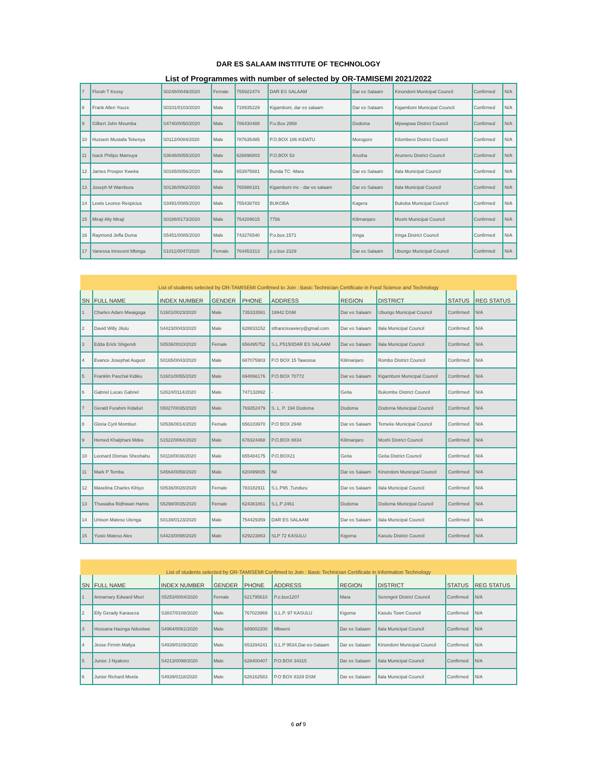DAR ES SALAAM INSTITUTE OF TECHNOLOGY
List of Programmes with number of selected by OR-TAMISEMI 2021/2022
| 7 | Florah T Kessy | S0248/0049/2020 | Female | 755922474 | DAR ES SALAAM | Dar es Salaam | Kinondoni Municipal Council | Confirmed | N/A |
| 8 | Frank Allen Youze | S0101/0103/2020 | Male | 718935229 | Kigamboni, dar es salaam | Dar es Salaam | Kigamboni Municipal Council | Confirmed | N/A |
| 9 | Gilbert John Msumba | S4740/0050/2020 | Male | 786430488 | P.o.Box 2958 | Dodoma | Mpwapwa District Council | Confirmed | N/A |
| 10 | Hussein Mustafa Tekenya | S0112/0084/2020 | Male | 787635485 | P.O.BOX 186 KIDATU | Morogoro | Kilombero District Council | Confirmed | N/A |
| 11 | Isack Philipo Mamuya | S3646/0055/2020 | Male | 626896803 | P.O.BOX 53 | Arusha | Arumeru District Council | Confirmed | N/A |
| 12 | James Prosper Kweka | S0165/0056/2020 | Male | 653975681 | Bunda TC -Mara | Dar es Salaam | Ilala Municipal Council | Confirmed | N/A |
| 13 | Joseph M Wambura | S0136/0062/2020 | Male | 765988181 | Kigamboni mc - dar es salaam | Dar es Salaam | Ilala Municipal Council | Confirmed | N/A |
| 14 | Lewis Leonce Respicius | S3491/0085/2020 | Male | 755438783 | BUKOBA | Kagera | Bukoba Municipal Council | Confirmed | N/A |
| 15 | Miraji Ally Miraji | S0188/0173/2020 | Male | 754209615 | 7756 | Kilimanjaro | Moshi Municipal Council | Confirmed | N/A |
| 16 | Raymond Jeffa Duma | S5451/0085/2020 | Male | 743276540 | P.o.box.1571 | Iringa | Iringa District Council | Confirmed | N/A |
| 17 | Vanessa Innocent Mbinga | S1011/0047/2020 | Female | 764453313 | p.o.box 2329 | Dar es Salaam | Ubungo Municipal Council | Confirmed | N/A |
| List of students selected by OR-TAMISEMI Confimed to Join : Basic Technician Certificate in Food Science and Technology | | | | | | | | | |
| --- | --- | --- | --- | --- | --- | --- | --- | --- | --- |
| SN | FULL NAME | INDEX NUMBER | GENDER | PHONE | ADDRESS | REGION | DISTRICT | STATUS | REG STATUS |
| 1 | Charles Adam Mwaigoga | S1601/0023/2020 | Male | 735333591 | 19942 DSM | Dar es Salaam | Ubungo Municipal Council | Confirmed | N/A |
| 2 | David Willy Jilulu | S4423/0043/2020 | Male | 628833152 | stfrancisxaviery@gmail.com | Dar es Salaam | Ilala Municipal Council | Confirmed | N/A |
| 3 | Edda Erick Shigendi | S0536/0010/2020 | Female | 656495752 | S.L.P5150DAR ES SALAAM | Dar es Salaam | Ilala Municipal Council | Confirmed | N/A |
| 4 | Evance Josephat August | S0165/0043/2020 | Male | 687075903 | P.O BOX 15 Tawossa | Kilimanjaro | Rombo District Council | Confirmed | N/A |
| 5 | Franklin Paschal Kidiku | S1601/0055/2020 | Male | 694066176 | P.O.BOX 70772 | Dar es Salaam | Kigamboni Municipal Council | Confirmed | N/A |
| 6 | Gabriel Lucas Gabriel | S2624/0114/2020 | Male | 747132892 | - | Geita | Bukombe District Council | Confirmed | N/A |
| 7 | Gerald Furahini Kidafuri | S5027/0035/2020 | Male | 769352479 | S. L. P. 194 Dodoma | Dodoma | Dodoma Municipal Council | Confirmed | N/A |
| 8 | Gloria Cyril Momburi | S0536/0014/2020 | Female | 656103970 | P.O BOX 2948 | Dar es Salaam | Temeke Municipal Council | Confirmed | N/A |
| 9 | Hemed Khalphani Mdee | S1522/0064/2020 | Male | 678324468 | P.O.BOX 8834 | Kilimanjaro | Moshi District Council | Confirmed | N/A |
| 10 | Leonard Dismas Sheshahu | S0118/0036/2020 | Male | 655484175 | P.O.BOX21 | Geita | Geita District Council | Confirmed | N/A |
| 11 | Mark P Temba | S4564/0059/2020 | Male | 620499835 | Nil | Dar es Salaam | Kinondoni Municipal Council | Confirmed | N/A |
| 12 | Maselina Charles Kihiyo | S0536/0028/2020 | Female | 783182911 | S.L.P95 ,Tunduru | Dar es Salaam | Ilala Municipal Council | Confirmed | N/A |
| 13 | Thuwaiba Ridhiwan Hamis | S5298/0035/2020 | Female | 624361861 | S.L.P 2461 | Dodoma | Dodoma Municipal Council | Confirmed | N/A |
| 14 | Unison Mateso Utenga | S0139/0123/2020 | Male | 754429359 | DAR ES SALAAM | Dar es Salaam | Ilala Municipal Council | Confirmed | N/A |
| 15 | Yusto Mateso Alex | S4423/0098/2020 | Male | 629223863 | SLP 72 KASULU | Kigoma | Kasulu District Council | Confirmed | N/A |
| List of students selected by OR-TAMISEMI Confimed to Join : Basic Technician Certificate in Information Technology | | | | | | | | | |
| --- | --- | --- | --- | --- | --- | --- | --- | --- | --- |
| SN | FULL NAME | INDEX NUMBER | GENDER | PHONE | ADDRESS | REGION | DISTRICT | STATUS | REG STATUS |
| 1 | Annamary Edward Mturi | S5253/0004/2020 | Female | 621795610 | P.o.box1207 | Mara | Serengeti District Council | Confirmed | N/A |
| 2 | Elly Gerady Karaseza | S3837/0108/2020 | Male | 767023969 | S.L.P. 97 KASULU | Kigoma | Kasulu Town Council | Confirmed | N/A |
| 3 | Hossana Haonga Ndositwe | S4964/0061/2020 | Male | 689002200 | Mbweni | Dar es Salaam | Ilala Municipal Council | Confirmed | N/A |
| 4 | Jesse Firmin Mallya | S4939/0109/2020 | Male | 653294241 | S.L.P 9534,Dar-es-Salaam | Dar es Salaam | Kinondoni Municipal Council | Confirmed | N/A |
| 5 | Junior J Nyakoro | S4213/0098/2020 | Male | 628400407 | P.O.BOX 34315 | Dar es Salaam | Ilala Municipal Council | Confirmed | N/A |
| 6 | Junior Richard Meela | S4939/0118/2020 | Male | 626162583 | P.O BOX 8329 DSM | Dar es Salaam | Ilala Municipal Council | Confirmed | N/A |
6 of 9